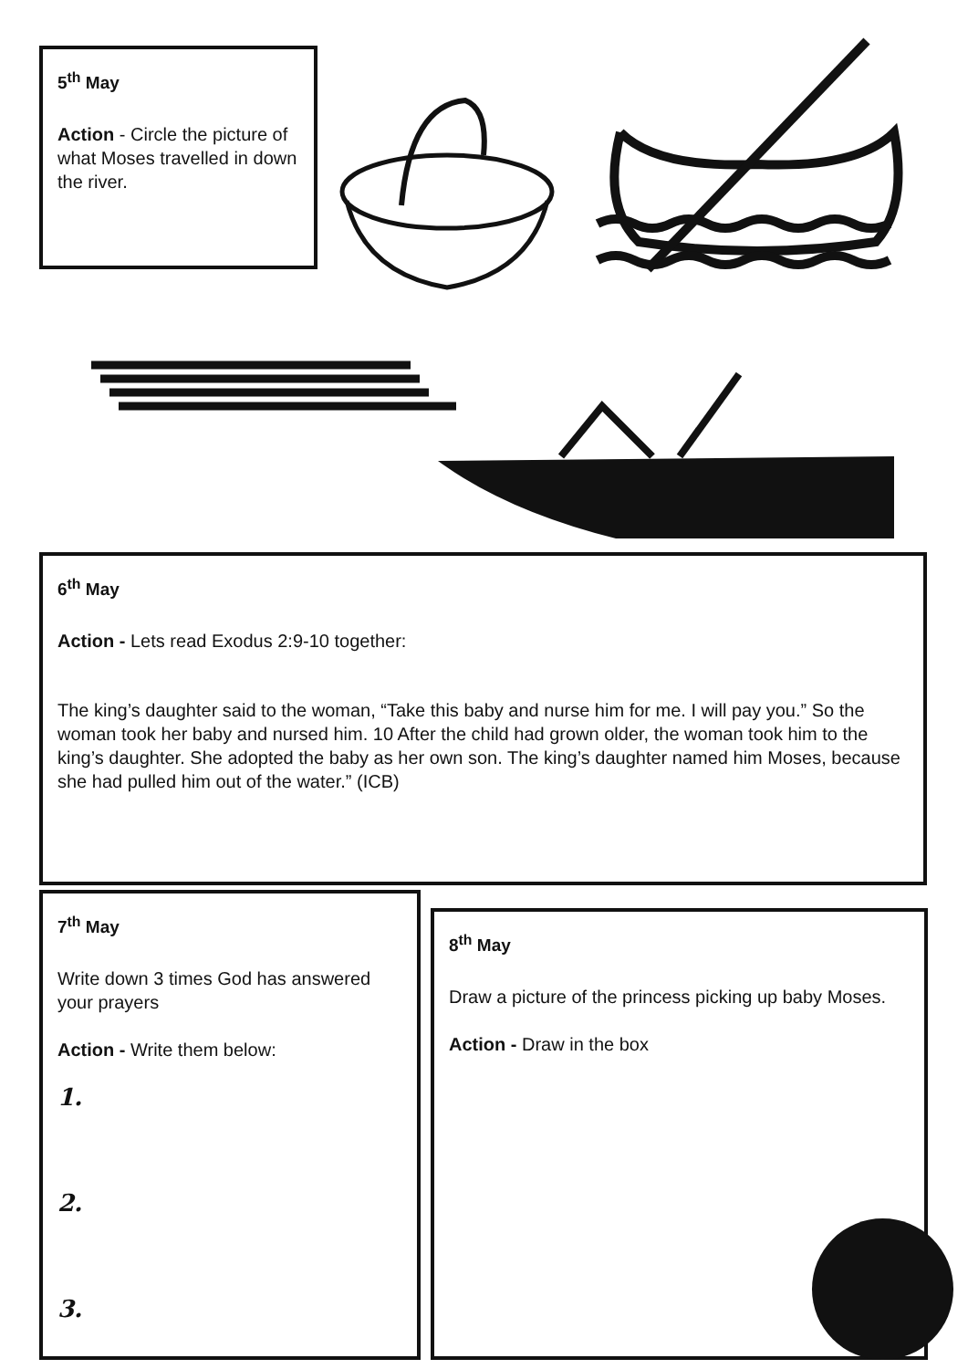5<sup>th</sup> May
Action - Circle the picture of what Moses travelled in down the river.
6<sup>th</sup> May
Action - Lets read Exodus 2:9-10 together:
The king’s daughter said to the woman, “Take this baby and nurse him for me. I will pay you.” So the woman took her baby and nursed him. 10 After the child had grown older, the woman took him to the king’s daughter. She adopted the baby as her own son. The king’s daughter named him Moses, because she had pulled him out of the water.” (ICB)
7<sup>th</sup> May
Write down 3 times God has answered your prayers
Action - Write them below:
1.
2.
3.
8<sup>th</sup> May
Draw a picture of the princess picking up baby Moses.
Action - Draw in the box